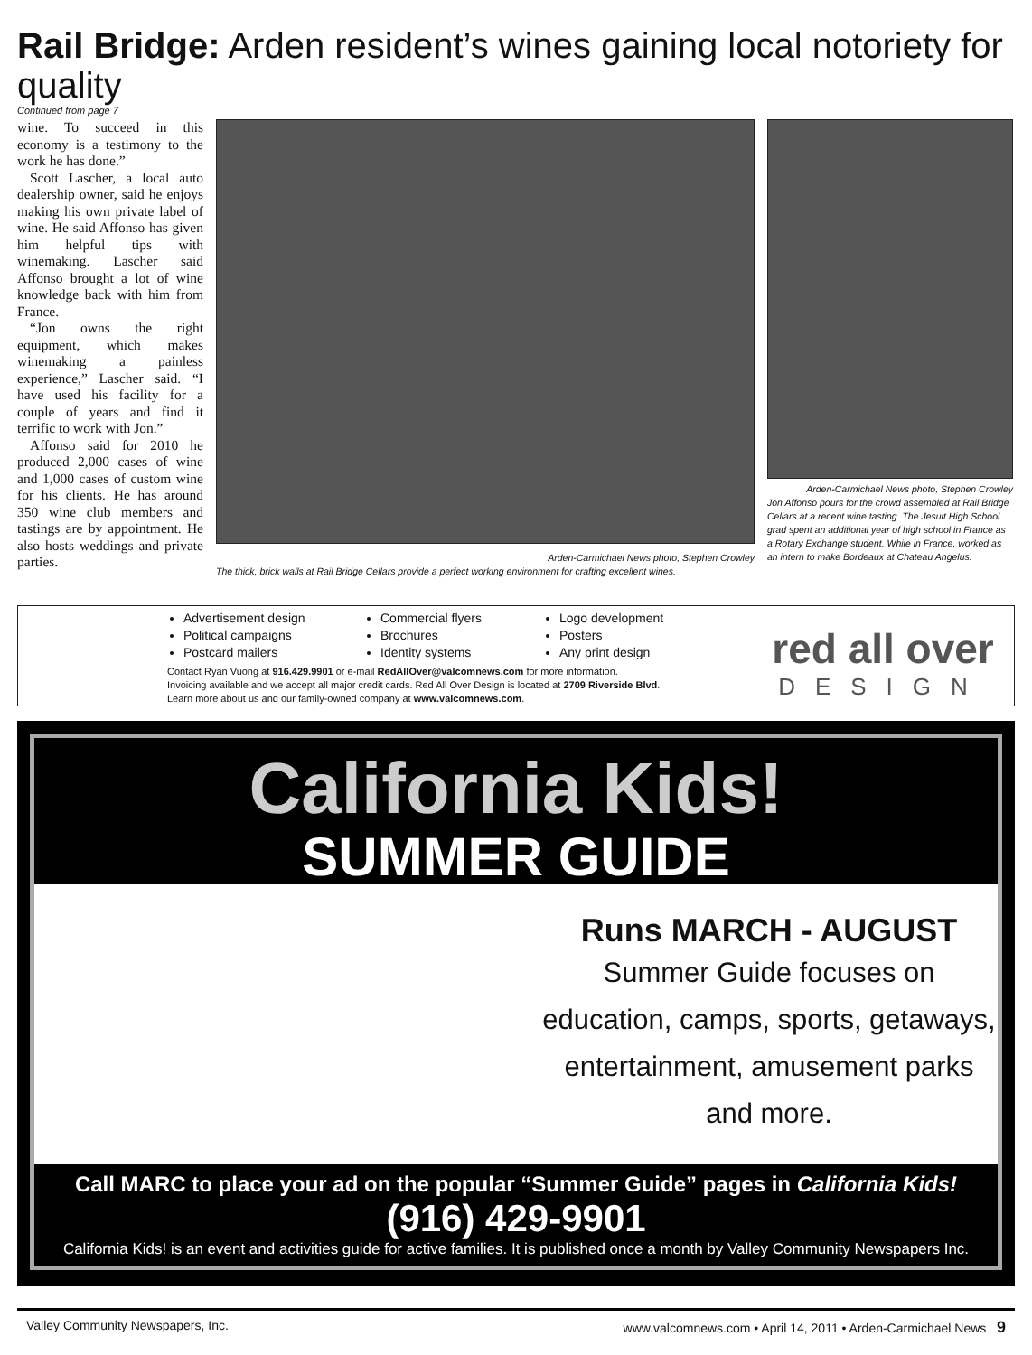Rail Bridge: Arden resident’s wines gaining local notoriety for quality
Continued from page 7
wine. To succeed in this economy is a testimony to the work he has done.”
Scott Lascher, a local auto dealership owner, said he enjoys making his own private label of wine. He said Affonso has given him helpful tips with winemaking. Lascher said Affonso brought a lot of wine knowledge back with him from France.
“Jon owns the right equipment, which makes winemaking a painless experience,” Lascher said. “I have used his facility for a couple of years and find it terrific to work with Jon.”
Affonso said for 2010 he produced 2,000 cases of wine and 1,000 cases of custom wine for his clients. He has around 350 wine club members and tastings are by appointment. He also hosts weddings and private parties.
Arden-Carmichael News photo, Stephen Crowley
The thick, brick walls at Rail Bridge Cellars provide a perfect working environment for crafting excellent wines.
Arden-Carmichael News photo, Stephen Crowley
Jon Affonso pours for the crowd assembled at Rail Bridge Cellars at a recent wine tasting. The Jesuit High School grad spent an additional year of high school in France as a Rotary Exchange student. While in France, worked as an intern to make Bordeaux at Chateau Angelus.
Advertisement design
Political campaigns
Postcard mailers
Commercial flyers
Brochures
Identity systems
Logo development
Posters
Any print design
Contact Ryan Vuong at 916.429.9901 or e-mail RedAllOver@valcomnews.com for more information.
Invoicing available and we accept all major credit cards. Red All Over Design is located at 2709 Riverside Blvd.
Learn more about us and our family-owned company at www.valcomnews.com.
red all over
DESIGN
California Kids!
SUMMER GUIDE
Runs MARCH - AUGUST
Summer Guide focuses on education, camps, sports, getaways, entertainment, amusement parks and more.
Call MARC to place your ad on the popular “Summer Guide” pages in California Kids!
(916) 429-9901
California Kids! is an event and activities guide for active families. It is published once a month by Valley Community Newspapers Inc.
Valley Community Newspapers, Inc. www.valcomnews.com • April 14, 2011 • Arden-Carmichael News 9